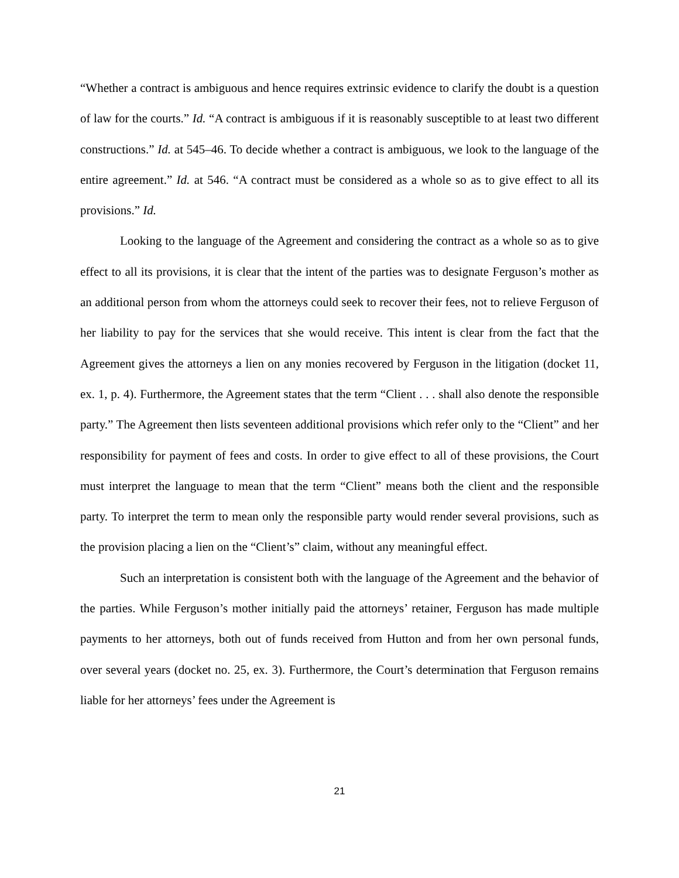“Whether a contract is ambiguous and hence requires extrinsic evidence to clarify the doubt is a question of law for the courts.” Id. “A contract is ambiguous if it is reasonably susceptible to at least two different constructions.” Id. at 545–46. To decide whether a contract is ambiguous, we look to the language of the entire agreement.” Id. at 546. “A contract must be considered as a whole so as to give effect to all its provisions.” Id.
Looking to the language of the Agreement and considering the contract as a whole so as to give effect to all its provisions, it is clear that the intent of the parties was to designate Ferguson’s mother as an additional person from whom the attorneys could seek to recover their fees, not to relieve Ferguson of her liability to pay for the services that she would receive. This intent is clear from the fact that the Agreement gives the attorneys a lien on any monies recovered by Ferguson in the litigation (docket 11, ex. 1, p. 4). Furthermore, the Agreement states that the term “Client . . . shall also denote the responsible party.” The Agreement then lists seventeen additional provisions which refer only to the “Client” and her responsibility for payment of fees and costs. In order to give effect to all of these provisions, the Court must interpret the language to mean that the term “Client” means both the client and the responsible party. To interpret the term to mean only the responsible party would render several provisions, such as the provision placing a lien on the “Client’s” claim, without any meaningful effect.
Such an interpretation is consistent both with the language of the Agreement and the behavior of the parties. While Ferguson’s mother initially paid the attorneys’ retainer, Ferguson has made multiple payments to her attorneys, both out of funds received from Hutton and from her own personal funds, over several years (docket no. 25, ex. 3). Furthermore, the Court’s determination that Ferguson remains liable for her attorneys’ fees under the Agreement is
21